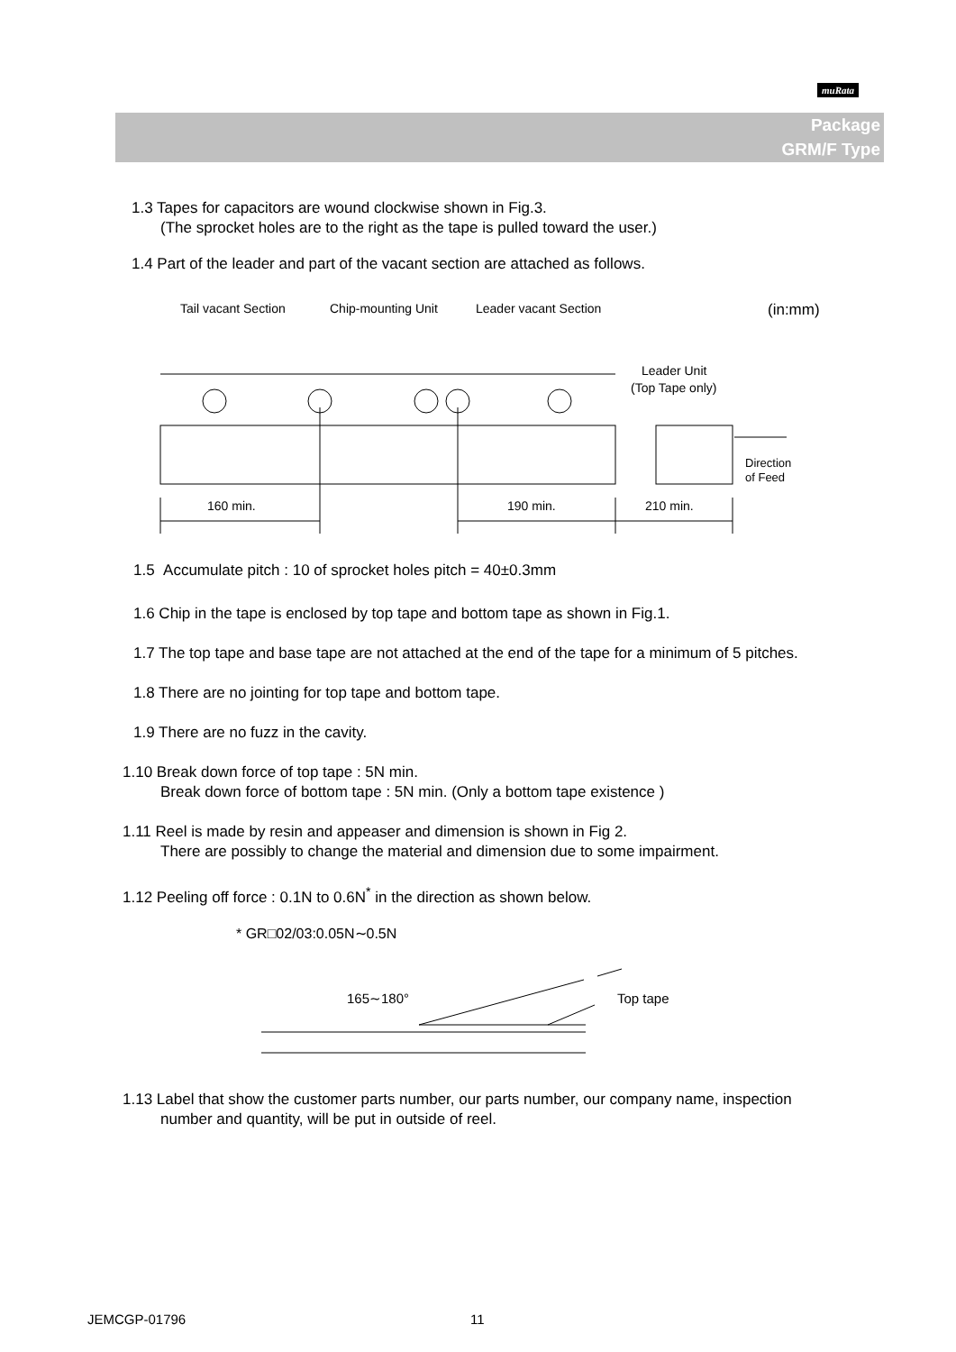muRata
Package
GRM/F Type
1.3 Tapes for capacitors are wound clockwise shown in Fig.3.
(The sprocket holes are to the right as the tape is pulled toward the user.)
1.4 Part of the leader and part of the vacant section are attached as follows.
Tail vacant Section
Chip-mounting Unit
Leader vacant Section
(in:mm)
Leader Unit
(Top Tape only)
160 min.
190 min.
210 min.
Direction
of Feed
1.5 Accumulate pitch : 10 of sprocket holes pitch = 40±0.3mm
1.6 Chip in the tape is enclosed by top tape and bottom tape as shown in Fig.1.
1.7 The top tape and base tape are not attached at the end of the tape for a minimum of 5 pitches.
1.8 There are no jointing for top tape and bottom tape.
1.9 There are no fuzz in the cavity.
1.10 Break down force of top tape : 5N min.
Break down force of bottom tape : 5N min. (Only a bottom tape existence )
1.11 Reel is made by resin and appeaser and dimension is shown in Fig 2.
There are possibly to change the material and dimension due to some impairment.
1.12 Peeling off force : 0.1N to 0.6N<sup>*</sup> in the direction as shown below.
* GR□02/03:0.05N∼0.5N
165∼180°
Top tape
1.13 Label that show the customer parts number, our parts number, our company name, inspection
number and quantity, will be put in outside of reel.
JEMCGP-01796 11